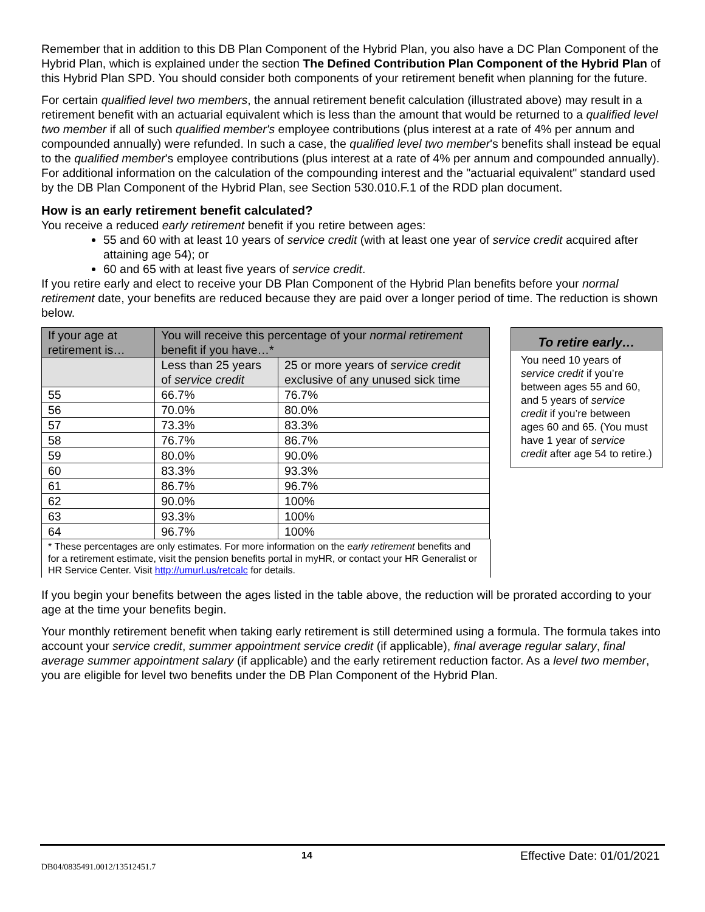Remember that in addition to this DB Plan Component of the Hybrid Plan, you also have a DC Plan Component of the Hybrid Plan, which is explained under the section The Defined Contribution Plan Component of the Hybrid Plan of this Hybrid Plan SPD. You should consider both components of your retirement benefit when planning for the future.
For certain qualified level two members, the annual retirement benefit calculation (illustrated above) may result in a retirement benefit with an actuarial equivalent which is less than the amount that would be returned to a qualified level two member if all of such qualified member's employee contributions (plus interest at a rate of 4% per annum and compounded annually) were refunded. In such a case, the qualified level two member's benefits shall instead be equal to the qualified member's employee contributions (plus interest at a rate of 4% per annum and compounded annually). For additional information on the calculation of the compounding interest and the "actuarial equivalent" standard used by the DB Plan Component of the Hybrid Plan, see Section 530.010.F.1 of the RDD plan document.
How is an early retirement benefit calculated?
You receive a reduced early retirement benefit if you retire between ages:
55 and 60 with at least 10 years of service credit (with at least one year of service credit acquired after attaining age 54); or
60 and 65 with at least five years of service credit.
If you retire early and elect to receive your DB Plan Component of the Hybrid Plan benefits before your normal retirement date, your benefits are reduced because they are paid over a longer period of time. The reduction is shown below.
| If your age at retirement is… | You will receive this percentage of your normal retirement benefit if you have…* | |
| --- | --- | --- |
| | Less than 25 years of service credit | 25 or more years of service credit exclusive of any unused sick time |
| 55 | 66.7% | 76.7% |
| 56 | 70.0% | 80.0% |
| 57 | 73.3% | 83.3% |
| 58 | 76.7% | 86.7% |
| 59 | 80.0% | 90.0% |
| 60 | 83.3% | 93.3% |
| 61 | 86.7% | 96.7% |
| 62 | 90.0% | 100% |
| 63 | 93.3% | 100% |
| 64 | 96.7% | 100% |
* These percentages are only estimates. For more information on the early retirement benefits and for a retirement estimate, visit the pension benefits portal in myHR, or contact your HR Generalist or HR Service Center. Visit http://umurl.us/retcalc for details.
To retire early…
You need 10 years of service credit if you’re between ages 55 and 60, and 5 years of service credit if you’re between ages 60 and 65. (You must have 1 year of service credit after age 54 to retire.)
If you begin your benefits between the ages listed in the table above, the reduction will be prorated according to your age at the time your benefits begin.
Your monthly retirement benefit when taking early retirement is still determined using a formula. The formula takes into account your service credit, summer appointment service credit (if applicable), final average regular salary, final average summer appointment salary (if applicable) and the early retirement reduction factor. As a level two member, you are eligible for level two benefits under the DB Plan Component of the Hybrid Plan.
14 Effective Date: 01/01/2021
DB04/0835491.0012/13512451.7